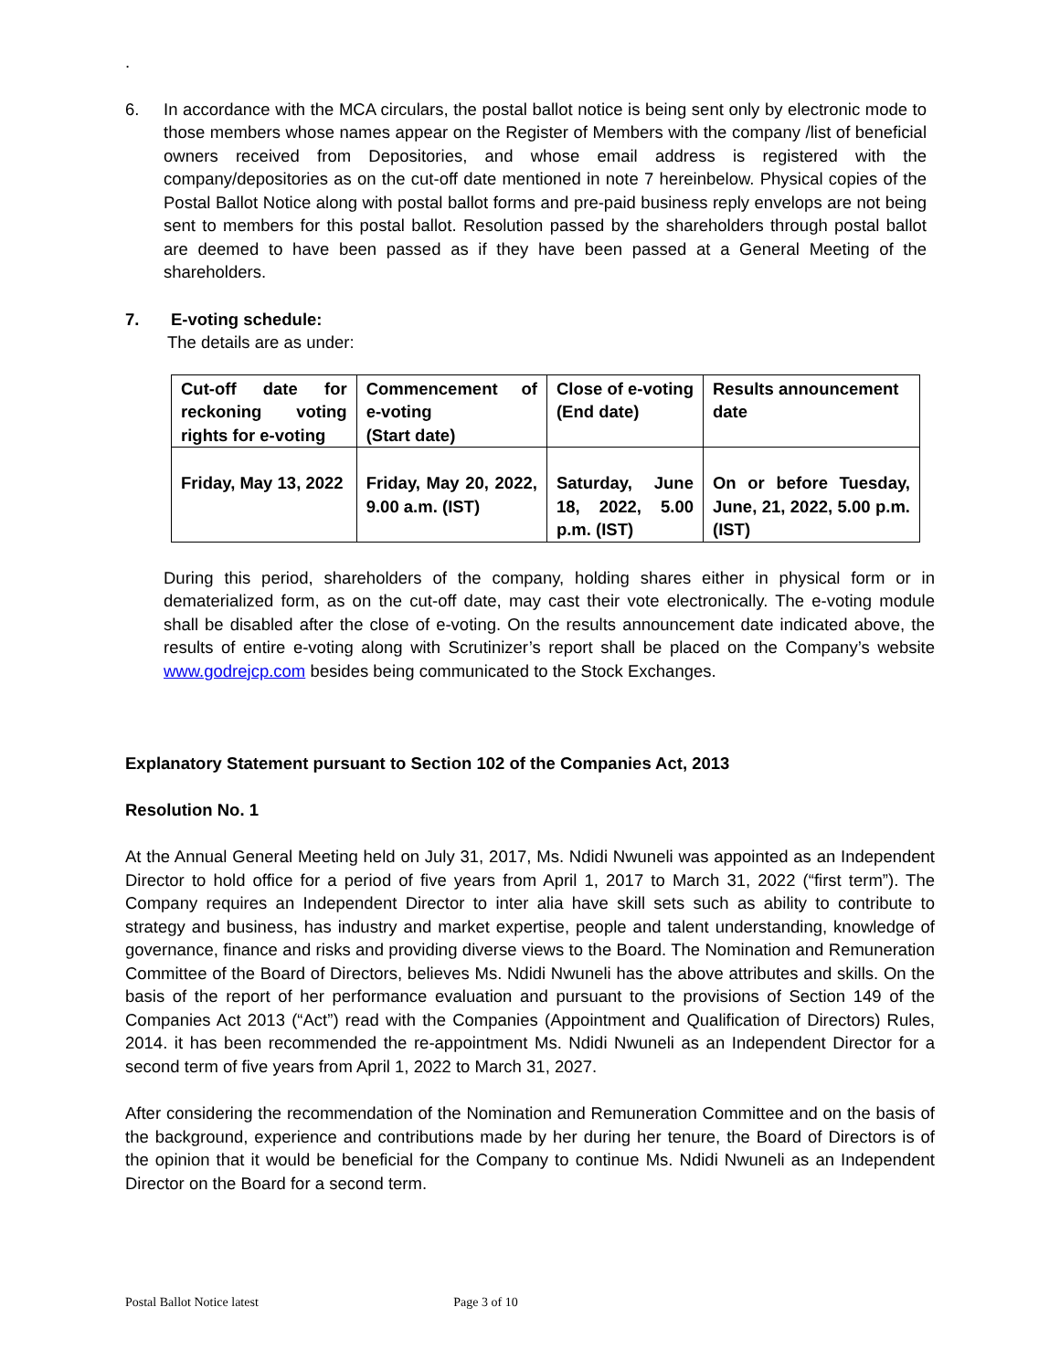.
6. In accordance with the MCA circulars, the postal ballot notice is being sent only by electronic mode to those members whose names appear on the Register of Members with the company /list of beneficial owners received from Depositories, and whose email address is registered with the company/depositories as on the cut-off date mentioned in note 7 hereinbelow. Physical copies of the Postal Ballot Notice along with postal ballot forms and pre-paid business reply envelops are not being sent to members for this postal ballot. Resolution passed by the shareholders through postal ballot are deemed to have been passed as if they have been passed at a General Meeting of the shareholders.
7. E-voting schedule:
The details are as under:
| Cut-off date for reckoning voting rights for e-voting | Commencement of e-voting (Start date) | Close of e-voting (End date) | Results announcement date |
| Friday, May 13, 2022 | Friday, May 20, 2022, 9.00 a.m. (IST) | Saturday, June 18, 2022, 5.00 p.m. (IST) | On or before Tuesday, June, 21, 2022, 5.00 p.m. (IST) |
During this period, shareholders of the company, holding shares either in physical form or in dematerialized form, as on the cut-off date, may cast their vote electronically. The e-voting module shall be disabled after the close of e-voting. On the results announcement date indicated above, the results of entire e-voting along with Scrutinizer’s report shall be placed on the Company’s website www.godrejcp.com besides being communicated to the Stock Exchanges.
Explanatory Statement pursuant to Section 102 of the Companies Act, 2013
Resolution No. 1
At the Annual General Meeting held on July 31, 2017, Ms. Ndidi Nwuneli was appointed as an Independent Director to hold office for a period of five years from April 1, 2017 to March 31, 2022 (“first term”). The Company requires an Independent Director to inter alia have skill sets such as ability to contribute to strategy and business, has industry and market expertise, people and talent understanding, knowledge of governance, finance and risks and providing diverse views to the Board. The Nomination and Remuneration Committee of the Board of Directors, believes Ms. Ndidi Nwuneli has the above attributes and skills. On the basis of the report of her performance evaluation and pursuant to the provisions of Section 149 of the Companies Act 2013 (“Act”) read with the Companies (Appointment and Qualification of Directors) Rules, 2014. it has been recommended the re-appointment Ms. Ndidi Nwuneli as an Independent Director for a second term of five years from April 1, 2022 to March 31, 2027.
After considering the recommendation of the Nomination and Remuneration Committee and on the basis of the background, experience and contributions made by her during her tenure, the Board of Directors is of the opinion that it would be beneficial for the Company to continue Ms. Ndidi Nwuneli as an Independent Director on the Board for a second term.
Postal Ballot Notice latest Page 3 of 10